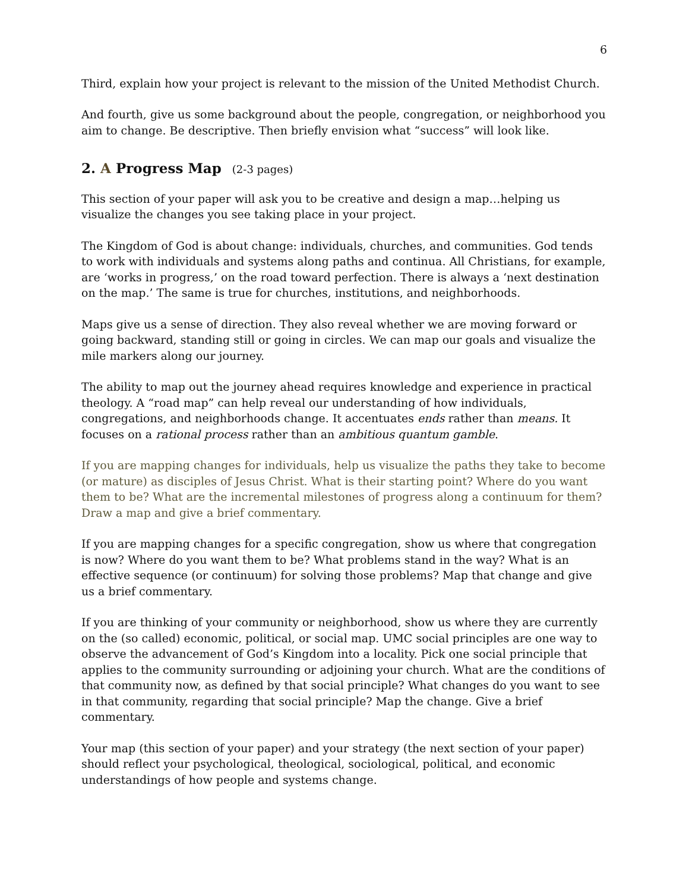6
Third, explain how your project is relevant to the mission of the United Methodist Church.
And fourth, give us some background about the people, congregation, or neighborhood you aim to change. Be descriptive. Then briefly envision what “success” will look like.
2. A Progress Map (2-3 pages)
This section of your paper will ask you to be creative and design a map…helping us visualize the changes you see taking place in your project.
The Kingdom of God is about change: individuals, churches, and communities. God tends to work with individuals and systems along paths and continua. All Christians, for example, are ‘works in progress,’ on the road toward perfection. There is always a ‘next destination on the map.’ The same is true for churches, institutions, and neighborhoods.
Maps give us a sense of direction. They also reveal whether we are moving forward or going backward, standing still or going in circles. We can map our goals and visualize the mile markers along our journey.
The ability to map out the journey ahead requires knowledge and experience in practical theology. A “road map” can help reveal our understanding of how individuals, congregations, and neighborhoods change. It accentuates ends rather than means. It focuses on a rational process rather than an ambitious quantum gamble.
If you are mapping changes for individuals, help us visualize the paths they take to become (or mature) as disciples of Jesus Christ. What is their starting point? Where do you want them to be? What are the incremental milestones of progress along a continuum for them? Draw a map and give a brief commentary.
If you are mapping changes for a specific congregation, show us where that congregation is now? Where do you want them to be? What problems stand in the way? What is an effective sequence (or continuum) for solving those problems? Map that change and give us a brief commentary.
If you are thinking of your community or neighborhood, show us where they are currently on the (so called) economic, political, or social map. UMC social principles are one way to observe the advancement of God’s Kingdom into a locality. Pick one social principle that applies to the community surrounding or adjoining your church. What are the conditions of that community now, as defined by that social principle? What changes do you want to see in that community, regarding that social principle? Map the change. Give a brief commentary.
Your map (this section of your paper) and your strategy (the next section of your paper) should reflect your psychological, theological, sociological, political, and economic understandings of how people and systems change.